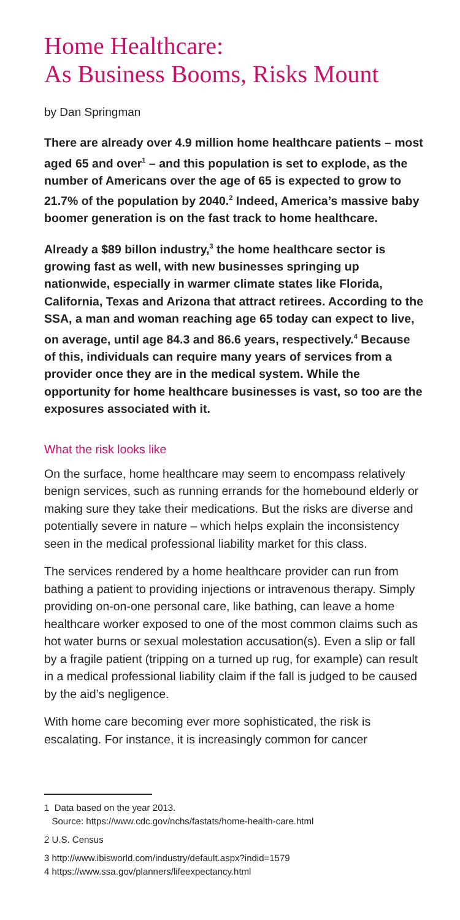Home Healthcare:
As Business Booms, Risks Mount
by Dan Springman
There are already over 4.9 million home healthcare patients – most aged 65 and over<sup>1</sup> – and this population is set to explode, as the number of Americans over the age of 65 is expected to grow to 21.7% of the population by 2040.<sup>2</sup> Indeed, America’s massive baby boomer generation is on the fast track to home healthcare.
Already a $89 billon industry,<sup>3</sup> the home healthcare sector is growing fast as well, with new businesses springing up nationwide, especially in warmer climate states like Florida, California, Texas and Arizona that attract retirees. According to the SSA, a man and woman reaching age 65 today can expect to live, on average, until age 84.3 and 86.6 years, respectively.<sup>4</sup> Because of this, individuals can require many years of services from a provider once they are in the medical system. While the opportunity for home healthcare businesses is vast, so too are the exposures associated with it.
What the risk looks like
On the surface, home healthcare may seem to encompass relatively benign services, such as running errands for the homebound elderly or making sure they take their medications. But the risks are diverse and potentially severe in nature – which helps explain the inconsistency seen in the medical professional liability market for this class.
The services rendered by a home healthcare provider can run from bathing a patient to providing injections or intravenous therapy. Simply providing on-on-one personal care, like bathing, can leave a home healthcare worker exposed to one of the most common claims such as hot water burns or sexual molestation accusation(s). Even a slip or fall by a fragile patient (tripping on a turned up rug, for example) can result in a medical professional liability claim if the fall is judged to be caused by the aid’s negligence.
With home care becoming ever more sophisticated, the risk is escalating. For instance, it is increasingly common for cancer
1 Data based on the year 2013.
Source: https://www.cdc.gov/nchs/fastats/home-health-care.html
2 U.S. Census
3 http://www.ibisworld.com/industry/default.aspx?indid=1579
4 https://www.ssa.gov/planners/lifeexpectancy.html